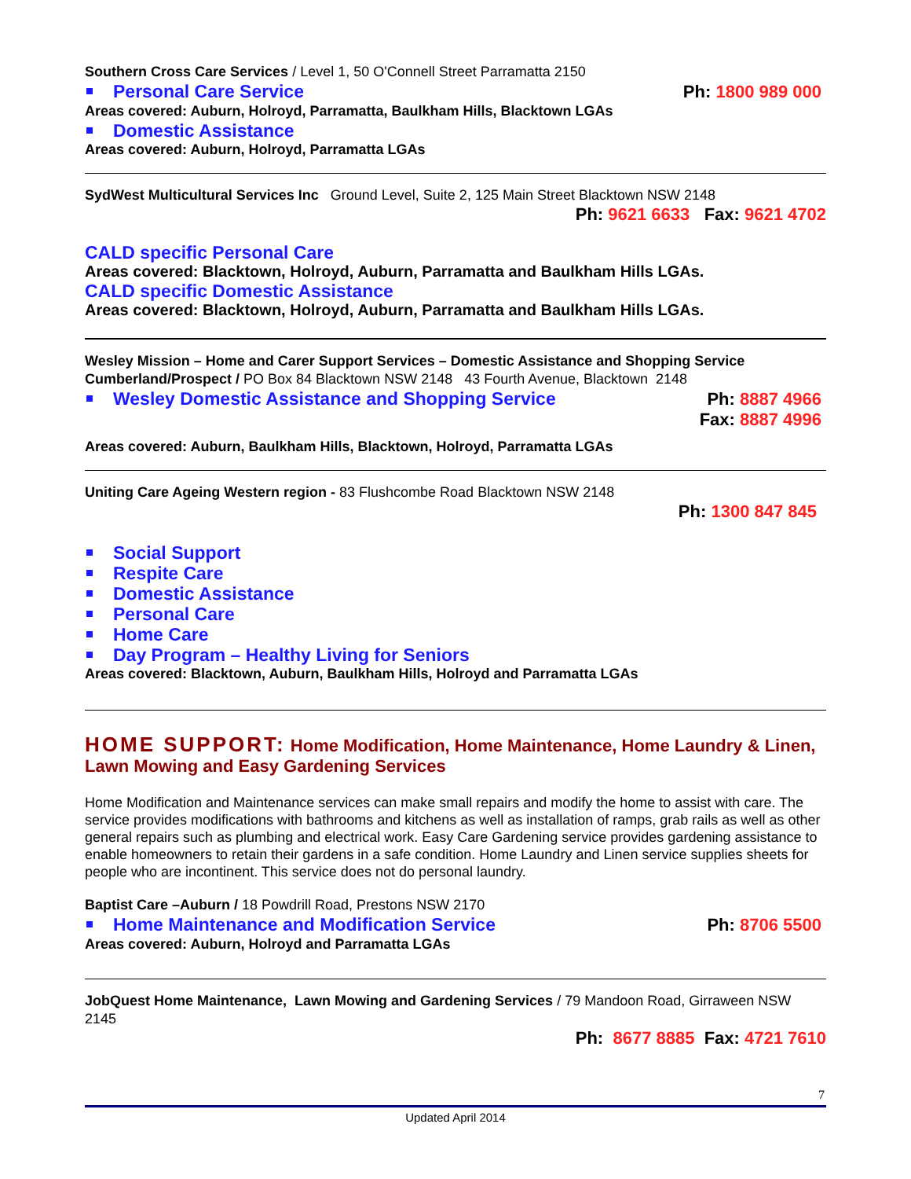Southern Cross Care Services / Level 1, 50 O'Connell Street Parramatta 2150
Personal Care Service Ph: 1800 989 000
Areas covered: Auburn, Holroyd, Parramatta, Baulkham Hills, Blacktown LGAs
Domestic Assistance
Areas covered: Auburn, Holroyd, Parramatta LGAs
SydWest Multicultural Services Inc Ground Level, Suite 2, 125 Main Street Blacktown NSW 2148
Ph: 9621 6633 Fax: 9621 4702
CALD specific Personal Care
Areas covered: Blacktown, Holroyd, Auburn, Parramatta and Baulkham Hills LGAs.
CALD specific Domestic Assistance
Areas covered: Blacktown, Holroyd, Auburn, Parramatta and Baulkham Hills LGAs.
Wesley Mission – Home and Carer Support Services – Domestic Assistance and Shopping Service
Cumberland/Prospect / PO Box 84 Blacktown NSW 2148 43 Fourth Avenue, Blacktown 2148
Wesley Domestic Assistance and Shopping Service Ph: 8887 4966
Fax: 8887 4996
Areas covered: Auburn, Baulkham Hills, Blacktown, Holroyd, Parramatta LGAs
Uniting Care Ageing Western region - 83 Flushcombe Road Blacktown NSW 2148
Ph: 1300 847 845
Social Support
Respite Care
Domestic Assistance
Personal Care
Home Care
Day Program – Healthy Living for Seniors
Areas covered: Blacktown, Auburn, Baulkham Hills, Holroyd and Parramatta LGAs
HOME SUPPORT: Home Modification, Home Maintenance, Home Laundry & Linen, Lawn Mowing and Easy Gardening Services
Home Modification and Maintenance services can make small repairs and modify the home to assist with care. The service provides modifications with bathrooms and kitchens as well as installation of ramps, grab rails as well as other general repairs such as plumbing and electrical work. Easy Care Gardening service provides gardening assistance to enable homeowners to retain their gardens in a safe condition. Home Laundry and Linen service supplies sheets for people who are incontinent. This service does not do personal laundry.
Baptist Care –Auburn / 18 Powdrill Road, Prestons NSW 2170
Home Maintenance and Modification Service Ph: 8706 5500
Areas covered: Auburn, Holroyd and Parramatta LGAs
JobQuest Home Maintenance, Lawn Mowing and Gardening Services / 79 Mandoon Road, Girraween NSW 2145
Ph: 8677 8885 Fax: 4721 7610
7
Updated April 2014